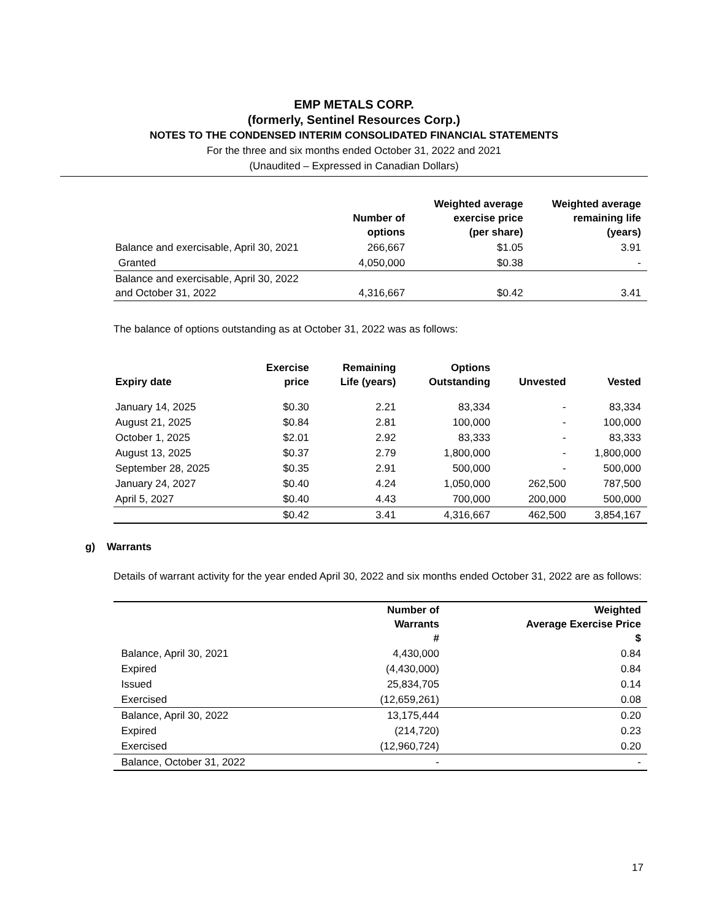EMP METALS CORP.
(formerly, Sentinel Resources Corp.)
NOTES TO THE CONDENSED INTERIM CONSOLIDATED FINANCIAL STATEMENTS
For the three and six months ended October 31, 2022 and 2021
(Unaudited – Expressed in Canadian Dollars)
| | Number of options | Weighted average exercise price (per share) | Weighted average remaining life (years) |
| --- | --- | --- | --- |
| Balance and exercisable, April 30, 2021 | 266,667 | $1.05 | 3.91 |
| Granted | 4,050,000 | $0.38 | - |
| Balance and exercisable, April 30, 2022 and October 31, 2022 | 4,316,667 | $0.42 | 3.41 |
The balance of options outstanding as at October 31, 2022 was as follows:
| Expiry date | Exercise price | Remaining Life (years) | Options Outstanding | Unvested | Vested |
| --- | --- | --- | --- | --- | --- |
| January 14, 2025 | $0.30 | 2.21 | 83,334 | - | 83,334 |
| August 21, 2025 | $0.84 | 2.81 | 100,000 | - | 100,000 |
| October 1, 2025 | $2.01 | 2.92 | 83,333 | - | 83,333 |
| August 13, 2025 | $0.37 | 2.79 | 1,800,000 | - | 1,800,000 |
| September 28, 2025 | $0.35 | 2.91 | 500,000 | - | 500,000 |
| January 24, 2027 | $0.40 | 4.24 | 1,050,000 | 262,500 | 787,500 |
| April 5, 2027 | $0.40 | 4.43 | 700,000 | 200,000 | 500,000 |
| | $0.42 | 3.41 | 4,316,667 | 462,500 | 3,854,167 |
g) Warrants
Details of warrant activity for the year ended April 30, 2022 and six months ended October 31, 2022 are as follows:
| | Number of Warrants # | Weighted Average Exercise Price $ |
| --- | --- | --- |
| Balance, April 30, 2021 | 4,430,000 | 0.84 |
| Expired | (4,430,000) | 0.84 |
| Issued | 25,834,705 | 0.14 |
| Exercised | (12,659,261) | 0.08 |
| Balance, April 30, 2022 | 13,175,444 | 0.20 |
| Expired | (214,720) | 0.23 |
| Exercised | (12,960,724) | 0.20 |
| Balance, October 31, 2022 | - | - |
17